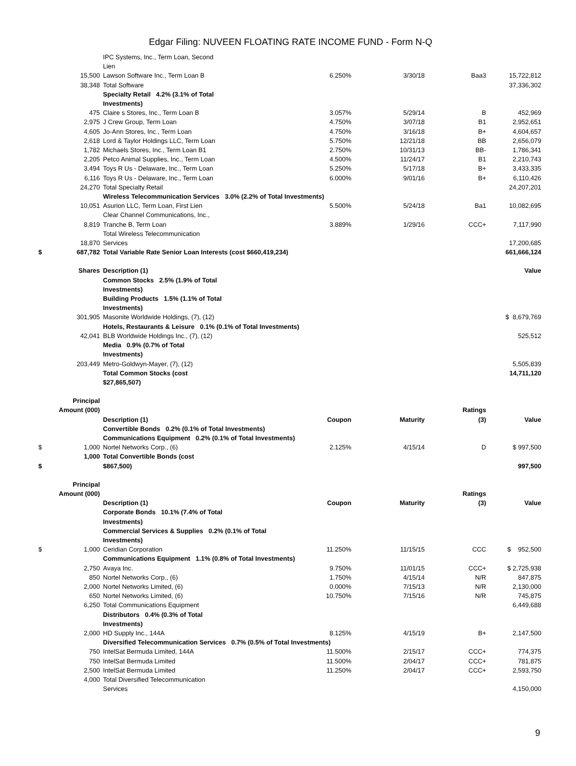Edgar Filing: NUVEEN FLOATING RATE INCOME FUND - Form N-Q
| | | IPC Systems, Inc., Term Loan, Second Lien | | | | |
| | 15,500 | Lawson Software Inc., Term Loan B | 6.250% | 3/30/18 | Baa3 | 15,722,812 |
| | 38,348 | Total Software | | | | 37,336,302 |
| | | Specialty Retail 4.2% (3.1% of Total Investments) | | | | |
| | 475 | Claire s Stores, Inc., Term Loan B | 3.057% | 5/29/14 | B | 452,969 |
| | 2,975 | J Crew Group, Term Loan | 4.750% | 3/07/18 | B1 | 2,952,651 |
| | 4,605 | Jo-Ann Stores, Inc., Term Loan | 4.750% | 3/16/18 | B+ | 4,604,657 |
| | 2,618 | Lord & Taylor Holdings LLC, Term Loan | 5.750% | 12/21/18 | BB | 2,656,079 |
| | 1,782 | Michaels Stores, Inc., Term Loan B1 | 2.750% | 10/31/13 | BB- | 1,786,341 |
| | 2,205 | Petco Animal Supplies, Inc., Term Loan | 4.500% | 11/24/17 | B1 | 2,210,743 |
| | 3,494 | Toys R Us - Delaware, Inc., Term Loan | 5.250% | 5/17/18 | B+ | 3,433,335 |
| | 6,116 | Toys R Us - Delaware, Inc., Term Loan | 6.000% | 9/01/16 | B+ | 6,110,426 |
| | 24,270 | Total Specialty Retail | | | | 24,207,201 |
| | | Wireless Telecommunication Services 3.0% (2.2% of Total Investments) | | | | |
| | 10,051 | Asurion LLC, Term Loan, First Lien | 5.500% | 5/24/18 | Ba1 | 10,082,695 |
| | 8,819 | Clear Channel Communications, Inc., Tranche B, Term Loan | 3.889% | 1/29/16 | CCC+ | 7,117,990 |
| | 18,870 | Total Wireless Telecommunication Services | | | | 17,200,685 |
| $ | 687,782 | Total Variable Rate Senior Loan Interests (cost $660,419,234) | | | | 661,666,124 |
| | Shares | Description (1) | | | | Value |
| | | Common Stocks 2.5% (1.9% of Total Investments) | | | | |
| | | Building Products 1.5% (1.1% of Total Investments) | | | | |
| | 301,905 | Masonite Worldwide Holdings, (7), (12) | | | | $ 8,679,769 |
| | | Hotels, Restaurants & Leisure 0.1% (0.1% of Total Investments) | | | | |
| | 42,041 | BLB Worldwide Holdings Inc., (7), (12) | | | | 525,512 |
| | | Media 0.9% (0.7% of Total Investments) | | | | |
| | 203,449 | Metro-Goldwyn-Mayer, (7), (12) | | | | 5,505,839 |
| | | Total Common Stocks (cost $27,865,507) | | | | 14,711,120 |
| Principal Amount (000) | | | | | Ratings (3) | |
| | | Description (1) | Coupon | Maturity | | Value |
| | | Convertible Bonds 0.2% (0.1% of Total Investments) | | | | |
| | | Communications Equipment 0.2% (0.1% of Total Investments) | | | | |
| $ | 1,000 | Nortel Networks Corp., (6) | 2.125% | 4/15/14 | D | $ 997,500 |
| $ | 1,000 | Total Convertible Bonds (cost $867,500) | | | | 997,500 |
| Principal Amount (000) | | | | | Ratings (3) | |
| | | Description (1) | Coupon | Maturity | | Value |
| | | Corporate Bonds 10.1% (7.4% of Total Investments) | | | | |
| | | Commercial Services & Supplies 0.2% (0.1% of Total Investments) | | | | |
| $ | 1,000 | Ceridian Corporation | 11.250% | 11/15/15 | CCC | $ 952,500 |
| | | Communications Equipment 1.1% (0.8% of Total Investments) | | | | |
| | 2,750 | Avaya Inc. | 9.750% | 11/01/15 | CCC+ | $ 2,725,938 |
| | 850 | Nortel Networks Corp., (6) | 1.750% | 4/15/14 | N/R | 847,875 |
| | 2,000 | Nortel Networks Limited, (6) | 0.000% | 7/15/13 | N/R | 2,130,000 |
| | 650 | Nortel Networks Limited, (6) | 10.750% | 7/15/16 | N/R | 745,875 |
| | 6,250 | Total Communications Equipment | | | | 6,449,688 |
| | | Distributors 0.4% (0.3% of Total Investments) | | | | |
| | 2,000 | HD Supply Inc., 144A | 8.125% | 4/15/19 | B+ | 2,147,500 |
| | | Diversified Telecommunication Services 0.7% (0.5% of Total Investments) | | | | |
| | 750 | IntelSat Bermuda Limited, 144A | 11.500% | 2/15/17 | CCC+ | 774,375 |
| | 750 | IntelSat Bermuda Limited | 11.500% | 2/04/17 | CCC+ | 781,875 |
| | 2,500 | IntelSat Bermuda Limited | 11.250% | 2/04/17 | CCC+ | 2,593,750 |
| | 4,000 | Total Diversified Telecommunication Services | | | | 4,150,000 |
9